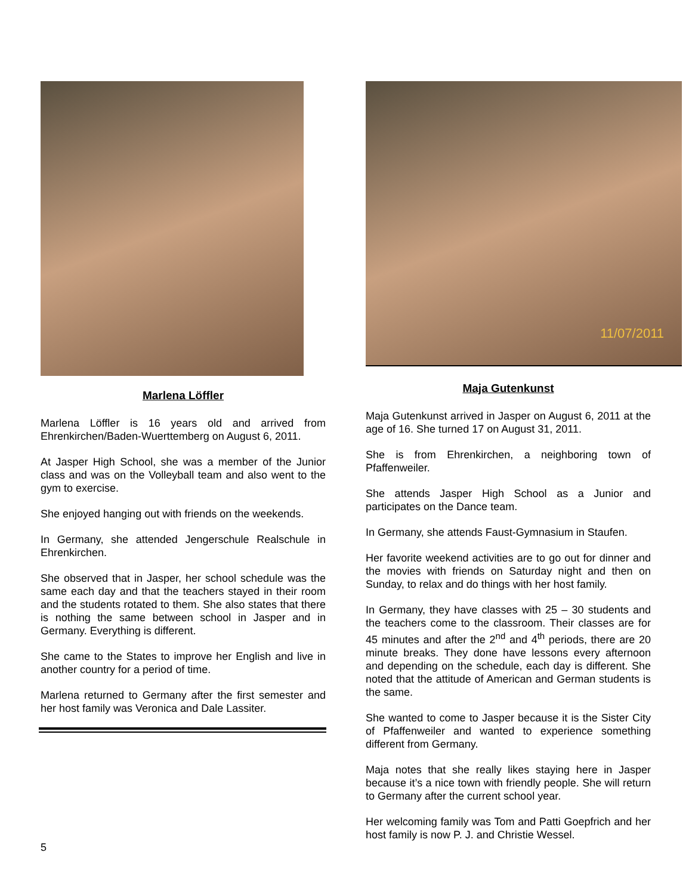Marlena Löffler
Marlena Löffler is 16 years old and arrived from Ehrenkirchen/Baden-Wuerttemberg on August 6, 2011.
At Jasper High School, she was a member of the Junior class and was on the Volleyball team and also went to the gym to exercise.
She enjoyed hanging out with friends on the weekends.
In Germany, she attended Jengerschule Realschule in Ehrenkirchen.
She observed that in Jasper, her school schedule was the same each day and that the teachers stayed in their room and the students rotated to them. She also states that there is nothing the same between school in Jasper and in Germany. Everything is different.
She came to the States to improve her English and live in another country for a period of time.
Marlena returned to Germany after the first semester and her host family was Veronica and Dale Lassiter.
11/07/2011
Maja Gutenkunst
Maja Gutenkunst arrived in Jasper on August 6, 2011 at the age of 16. She turned 17 on August 31, 2011.
She is from Ehrenkirchen, a neighboring town of Pfaffenweiler.
She attends Jasper High School as a Junior and participates on the Dance team.
In Germany, she attends Faust-Gymnasium in Staufen.
Her favorite weekend activities are to go out for dinner and the movies with friends on Saturday night and then on Sunday, to relax and do things with her host family.
In Germany, they have classes with 25 – 30 students and the teachers come to the classroom. Their classes are for 45 minutes and after the 2<sup>nd</sup> and 4<sup>th</sup> periods, there are 20 minute breaks. They done have lessons every afternoon and depending on the schedule, each day is different. She noted that the attitude of American and German students is the same.
She wanted to come to Jasper because it is the Sister City of Pfaffenweiler and wanted to experience something different from Germany.
Maja notes that she really likes staying here in Jasper because it’s a nice town with friendly people. She will return to Germany after the current school year.
Her welcoming family was Tom and Patti Goepfrich and her host family is now P. J. and Christie Wessel.
5